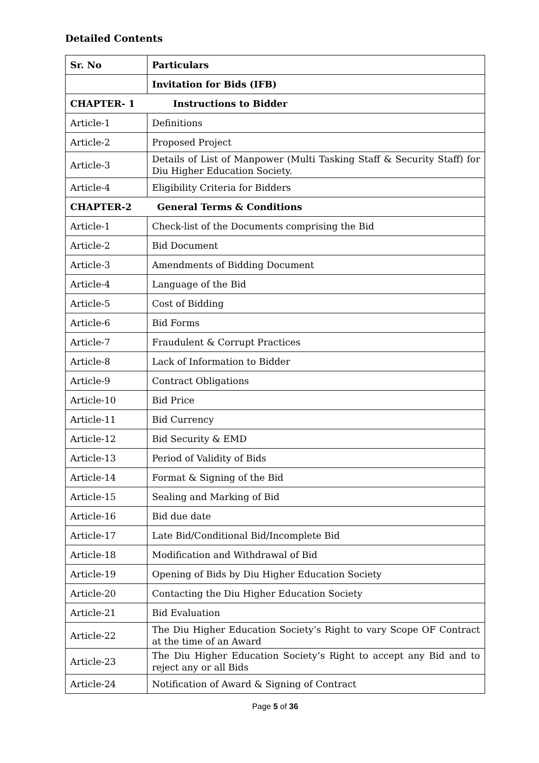Detailed Contents
| Sr. No | Particulars |
| --- | --- |
| | Invitation for Bids (IFB) |
| CHAPTER- 1 Instructions to Bidder | |
| Article-1 | Definitions |
| Article-2 | Proposed Project |
| Article-3 | Details of List of Manpower (Multi Tasking Staff & Security Staff) for Diu Higher Education Society. |
| Article-4 | Eligibility Criteria for Bidders |
| CHAPTER-2 General Terms & Conditions | |
| Article-1 | Check-list of the Documents comprising the Bid |
| Article-2 | Bid Document |
| Article-3 | Amendments of Bidding Document |
| Article-4 | Language of the Bid |
| Article-5 | Cost of Bidding |
| Article-6 | Bid Forms |
| Article-7 | Fraudulent & Corrupt Practices |
| Article-8 | Lack of Information to Bidder |
| Article-9 | Contract Obligations |
| Article-10 | Bid Price |
| Article-11 | Bid Currency |
| Article-12 | Bid Security & EMD |
| Article-13 | Period of Validity of Bids |
| Article-14 | Format & Signing of the Bid |
| Article-15 | Sealing and Marking of Bid |
| Article-16 | Bid due date |
| Article-17 | Late Bid/Conditional Bid/Incomplete Bid |
| Article-18 | Modification and Withdrawal of Bid |
| Article-19 | Opening of Bids by Diu Higher Education Society |
| Article-20 | Contacting the Diu Higher Education Society |
| Article-21 | Bid Evaluation |
| Article-22 | The Diu Higher Education Society’s Right to vary Scope OF Contract at the time of an Award |
| Article-23 | The Diu Higher Education Society’s Right to accept any Bid and to reject any or all Bids |
| Article-24 | Notification of Award & Signing of Contract |
Page 5 of 36